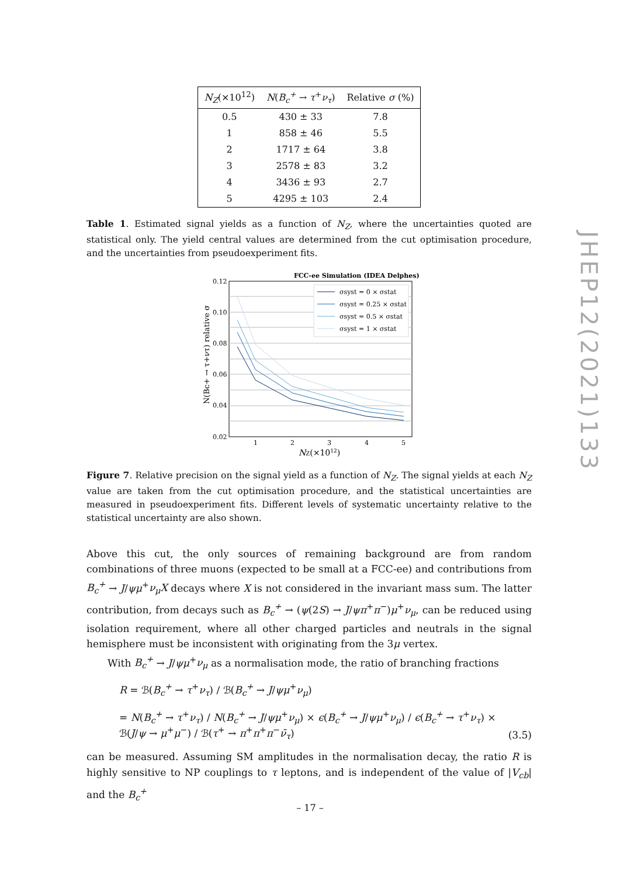| N<sub>Z</sub> (×10<sup>12</sup>) | N ( B<sub>c</sub><sup>+</sup> → τ<sup>+</sup> ν<sub>τ</sub> ) | Relative σ (%) |
| --- | --- | --- |
| 0.5 | 430 ± 33 | 7.8 |
| 1 | 858 ± 46 | 5.5 |
| 2 | 1717 ± 64 | 3.8 |
| 3 | 2578 ± 83 | 3.2 |
| 4 | 3436 ± 93 | 2.7 |
| 5 | 4295 ± 103 | 2.4 |
Table 1. Estimated signal yields as a function of N<sub>Z</sub>, where the uncertainties quoted are statistical only. The yield central values are determined from the cut optimisation procedure, and the uncertainties from pseudoexperiment fits.
FCC-ee Simulation (IDEA Delphes)
0.12
0.10
0.08
0.06
0.04
0.02
1
2
3
4
5
NZ(×1012)
N(Bc+ → τ+ντ) relative σ
σsyst = 0 × σstat
σsyst = 0.25 × σstat
σsyst = 0.5 × σstat
σsyst = 1 × σstat
Figure 7. Relative precision on the signal yield as a function of N<sub>Z</sub>. The signal yields at each N<sub>Z</sub> value are taken from the cut optimisation procedure, and the statistical uncertainties are measured in pseudoexperiment fits. Different levels of systematic uncertainty relative to the statistical uncertainty are also shown.
Above this cut, the only sources of remaining background are from random combinations of three muons (expected to be small at a FCC-ee) and contributions from B<sub>c</sub><sup>+</sup> → J/ψμ<sup>+</sup>ν<sub>μ</sub>X decays where X is not considered in the invariant mass sum. The latter contribution, from decays such as B<sub>c</sub><sup>+</sup> → (ψ(2S) → J/ψπ<sup>+</sup>π<sup>−</sup>)μ<sup>+</sup>ν<sub>μ</sub>, can be reduced using isolation requirement, where all other charged particles and neutrals in the signal hemisphere must be inconsistent with originating from the 3μ vertex.
With B<sub>c</sub><sup>+</sup> → J/ψμ<sup>+</sup>ν<sub>μ</sub> as a normalisation mode, the ratio of branching fractions
R = ℬ(B<sub>c</sub><sup>+</sup> → τ<sup>+</sup>ν<sub>τ</sub>) / ℬ(B<sub>c</sub><sup>+</sup> → J/ψμ<sup>+</sup>ν<sub>μ</sub>)
= N(B<sub>c</sub><sup>+</sup> → τ<sup>+</sup>ν<sub>τ</sub>) / N(B<sub>c</sub><sup>+</sup> → J/ψμ<sup>+</sup>ν<sub>μ</sub>) × ϵ(B<sub>c</sub><sup>+</sup> → J/ψμ<sup>+</sup>ν<sub>μ</sub>) / ϵ(B<sub>c</sub><sup>+</sup> → τ<sup>+</sup>ν<sub>τ</sub>) × ℬ(J/ψ → μ<sup>+</sup>μ<sup>−</sup>) / ℬ(τ<sup>+</sup> → π<sup>+</sup>π<sup>+</sup>π<sup>−</sup>ν̄<sub>τ</sub>)
(3.5)
can be measured. Assuming SM amplitudes in the normalisation decay, the ratio R is highly sensitive to NP couplings to τ leptons, and is independent of the value of |V<sub>cb</sub>| and the B<sub>c</sub><sup>+</sup>
JHEP12(2021)133
– 17 –